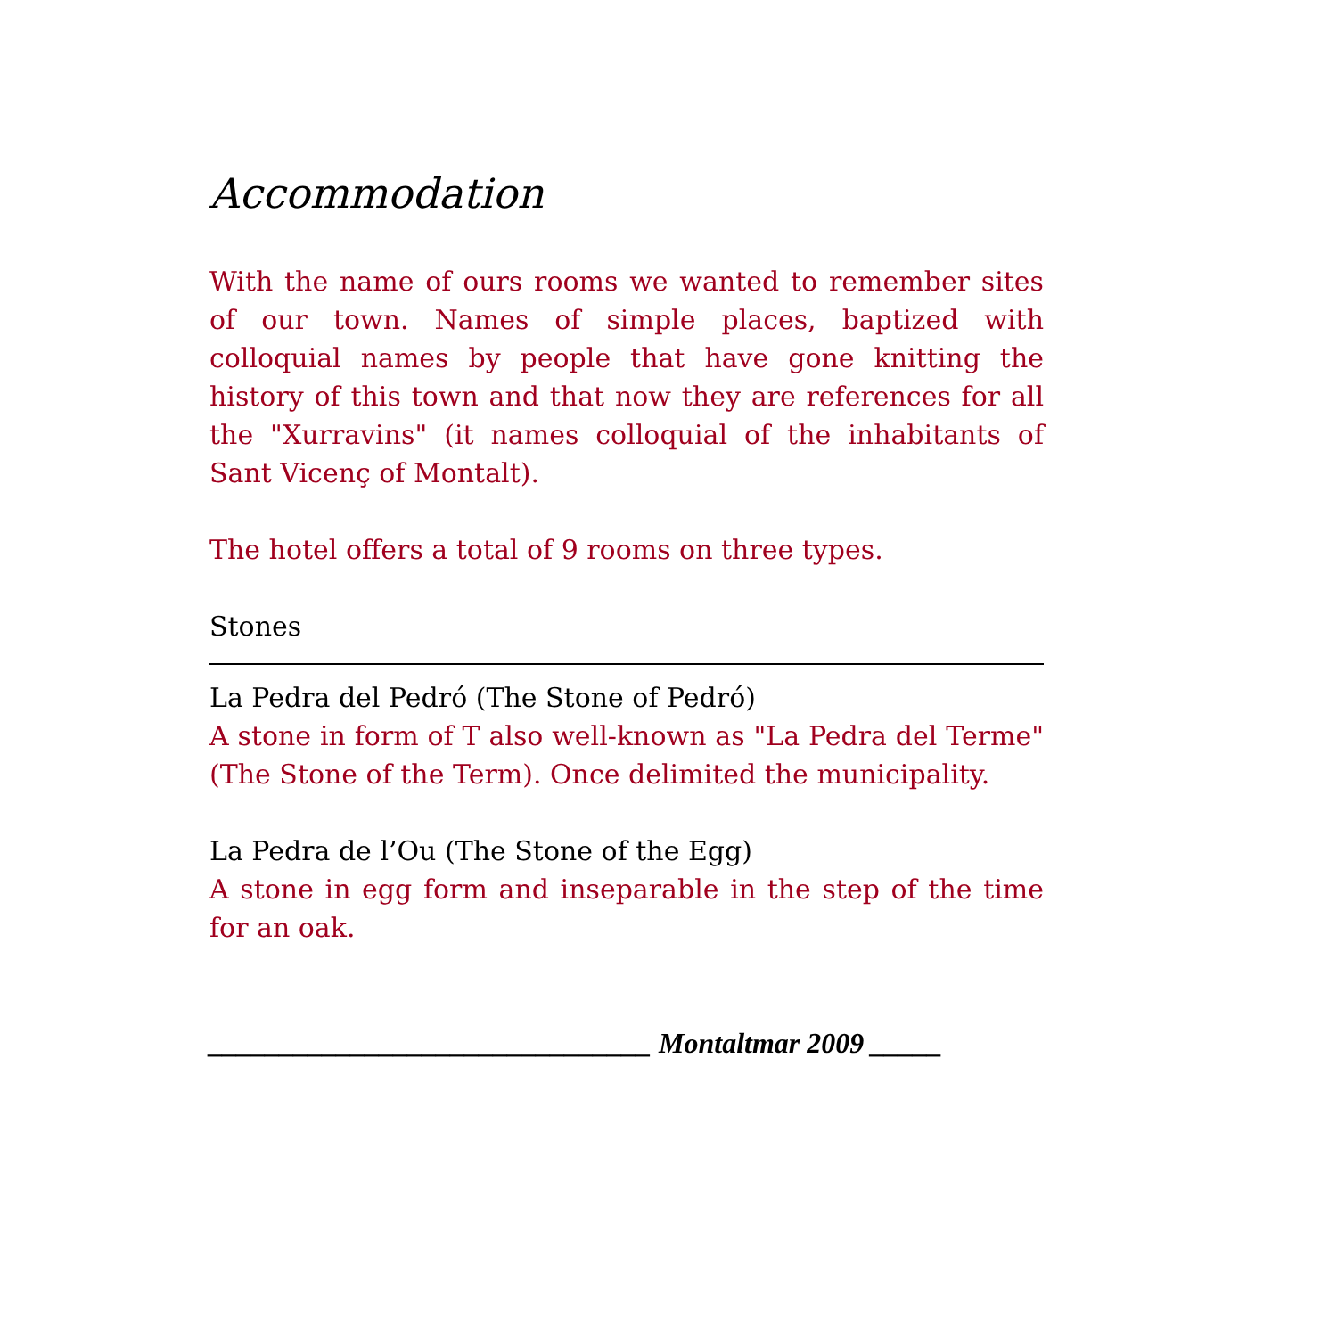Accommodation
With the name of ours rooms we wanted to remember sites of our town. Names of simple places, baptized with colloquial names by people that have gone knitting the history of this town and that now they are references for all the "Xurravins" (it names colloquial of the inhabitants of Sant Vicenç of Montalt).
The hotel offers a total of 9 rooms on three types.
Stones
La Pedra del Pedró (The Stone of Pedró)
A stone in form of T also well-known as "La Pedra del Terme" (The Stone of the Term). Once delimited the municipality.
La Pedra de l’Ou (The Stone of the Egg)
A stone in egg form and inseparable in the step of the time for an oak.
_______________________________ Montaltmar 2009 _____